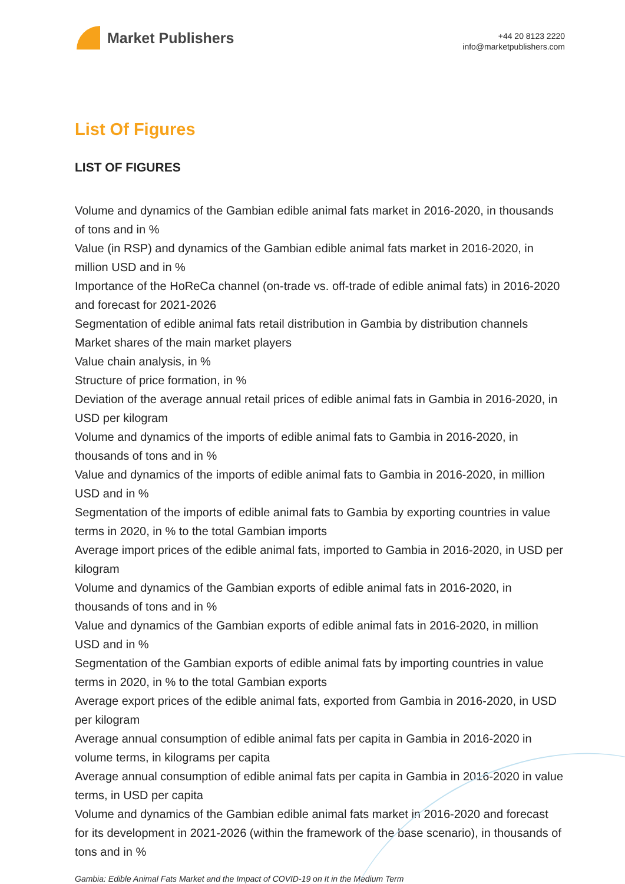Market Publishers
+44 20 8123 2220
info@marketpublishers.com
List Of Figures
LIST OF FIGURES
Volume and dynamics of the Gambian edible animal fats market in 2016-2020, in thousands of tons and in %
Value (in RSP) and dynamics of the Gambian edible animal fats market in 2016-2020, in million USD and in %
Importance of the HoReCa channel (on-trade vs. off-trade of edible animal fats) in 2016-2020 and forecast for 2021-2026
Segmentation of edible animal fats retail distribution in Gambia by distribution channels
Market shares of the main market players
Value chain analysis, in %
Structure of price formation, in %
Deviation of the average annual retail prices of edible animal fats in Gambia in 2016-2020, in USD per kilogram
Volume and dynamics of the imports of edible animal fats to Gambia in 2016-2020, in thousands of tons and in %
Value and dynamics of the imports of edible animal fats to Gambia in 2016-2020, in million USD and in %
Segmentation of the imports of edible animal fats to Gambia by exporting countries in value terms in 2020, in % to the total Gambian imports
Average import prices of the edible animal fats, imported to Gambia in 2016-2020, in USD per kilogram
Volume and dynamics of the Gambian exports of edible animal fats in 2016-2020, in thousands of tons and in %
Value and dynamics of the Gambian exports of edible animal fats in 2016-2020, in million USD and in %
Segmentation of the Gambian exports of edible animal fats by importing countries in value terms in 2020, in % to the total Gambian exports
Average export prices of the edible animal fats, exported from Gambia in 2016-2020, in USD per kilogram
Average annual consumption of edible animal fats per capita in Gambia in 2016-2020 in volume terms, in kilograms per capita
Average annual consumption of edible animal fats per capita in Gambia in 2016-2020 in value terms, in USD per capita
Volume and dynamics of the Gambian edible animal fats market in 2016-2020 and forecast for its development in 2021-2026 (within the framework of the base scenario), in thousands of tons and in %
Gambia: Edible Animal Fats Market and the Impact of COVID-19 on It in the Medium Term